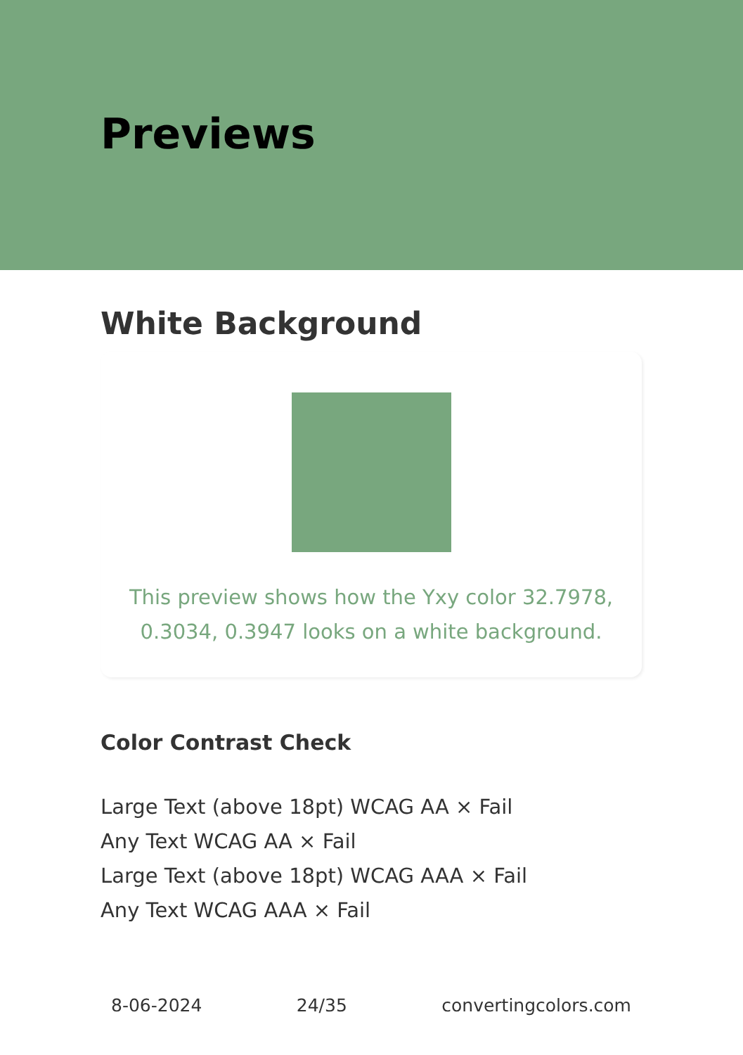Previews
White Background
This preview shows how the Yxy color 32.7978, 0.3034, 0.3947 looks on a white background.
Color Contrast Check
Large Text (above 18pt) WCAG AA × Fail
Any Text WCAG AA × Fail
Large Text (above 18pt) WCAG AAA × Fail
Any Text WCAG AAA × Fail
8-06-2024 24/35 convertingcolors.com